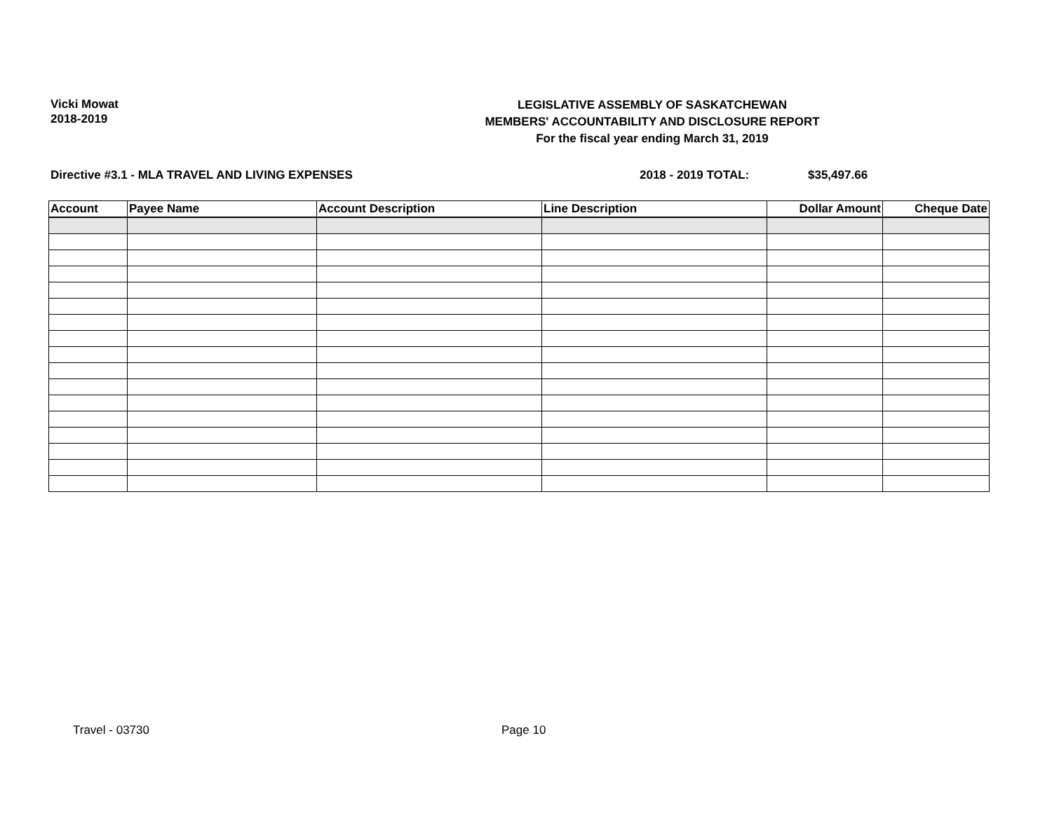Vicki Mowat
2018-2019
LEGISLATIVE ASSEMBLY OF SASKATCHEWAN
MEMBERS' ACCOUNTABILITY AND DISCLOSURE REPORT
For the fiscal year ending March 31, 2019
Directive #3.1 - MLA TRAVEL AND LIVING EXPENSES 2018 - 2019 TOTAL: $35,497.66
| Account | Payee Name | Account Description | Line Description | Dollar Amount | Cheque Date |
| --- | --- | --- | --- | --- | --- |
Travel - 03730 Page 10